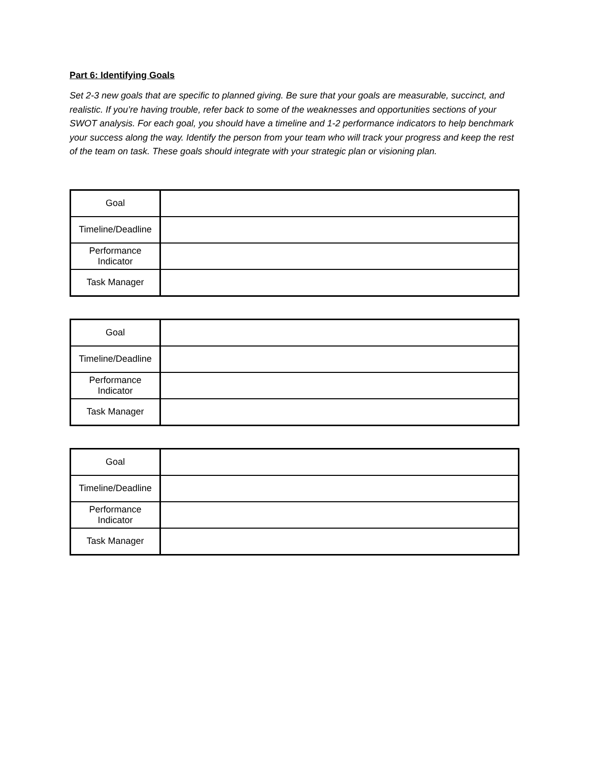Part 6: Identifying Goals
Set 2-3 new goals that are specific to planned giving. Be sure that your goals are measurable, succinct, and realistic. If you’re having trouble, refer back to some of the weaknesses and opportunities sections of your SWOT analysis. For each goal, you should have a timeline and 1-2 performance indicators to help benchmark your success along the way. Identify the person from your team who will track your progress and keep the rest of the team on task. These goals should integrate with your strategic plan or visioning plan.
| Goal | |
| Timeline/Deadline | |
| Performance Indicator | |
| Task Manager | |
| Goal | |
| Timeline/Deadline | |
| Performance Indicator | |
| Task Manager | |
| Goal | |
| Timeline/Deadline | |
| Performance Indicator | |
| Task Manager | |